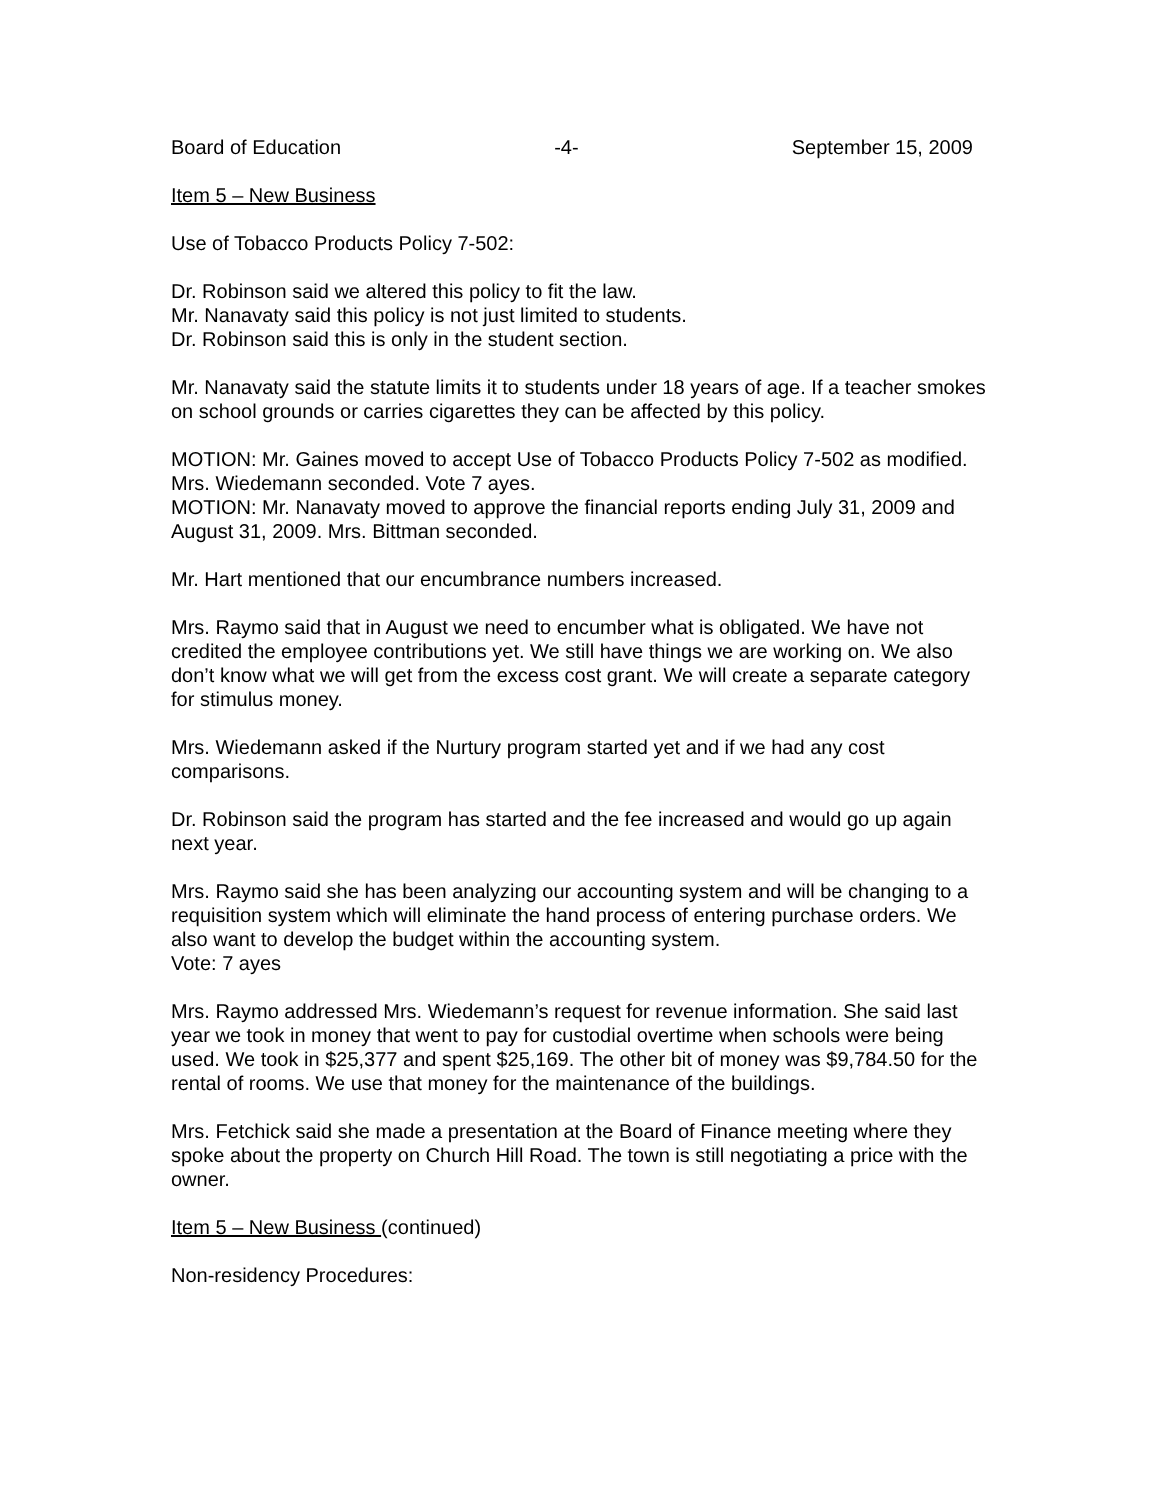Board of Education -4- September 15, 2009
Item 5 – New Business
Use of Tobacco Products Policy 7-502:
Dr. Robinson said we altered this policy to fit the law.
Mr. Nanavaty said this policy is not just limited to students.
Dr. Robinson said this is only in the student section.
Mr. Nanavaty said the statute limits it to students under 18 years of age. If a teacher smokes on school grounds or carries cigarettes they can be affected by this policy.
MOTION: Mr. Gaines moved to accept Use of Tobacco Products Policy 7-502 as modified. Mrs. Wiedemann seconded. Vote 7 ayes.
MOTION: Mr. Nanavaty moved to approve the financial reports ending July 31, 2009 and August 31, 2009. Mrs. Bittman seconded.
Mr. Hart mentioned that our encumbrance numbers increased.
Mrs. Raymo said that in August we need to encumber what is obligated. We have not credited the employee contributions yet. We still have things we are working on. We also don’t know what we will get from the excess cost grant. We will create a separate category for stimulus money.
Mrs. Wiedemann asked if the Nurtury program started yet and if we had any cost comparisons.
Dr. Robinson said the program has started and the fee increased and would go up again next year.
Mrs. Raymo said she has been analyzing our accounting system and will be changing to a requisition system which will eliminate the hand process of entering purchase orders. We also want to develop the budget within the accounting system.
Vote: 7 ayes
Mrs. Raymo addressed Mrs. Wiedemann’s request for revenue information. She said last year we took in money that went to pay for custodial overtime when schools were being used. We took in $25,377 and spent $25,169. The other bit of money was $9,784.50 for the rental of rooms. We use that money for the maintenance of the buildings.
Mrs. Fetchick said she made a presentation at the Board of Finance meeting where they spoke about the property on Church Hill Road. The town is still negotiating a price with the owner.
Item 5 – New Business (continued)
Non-residency Procedures: